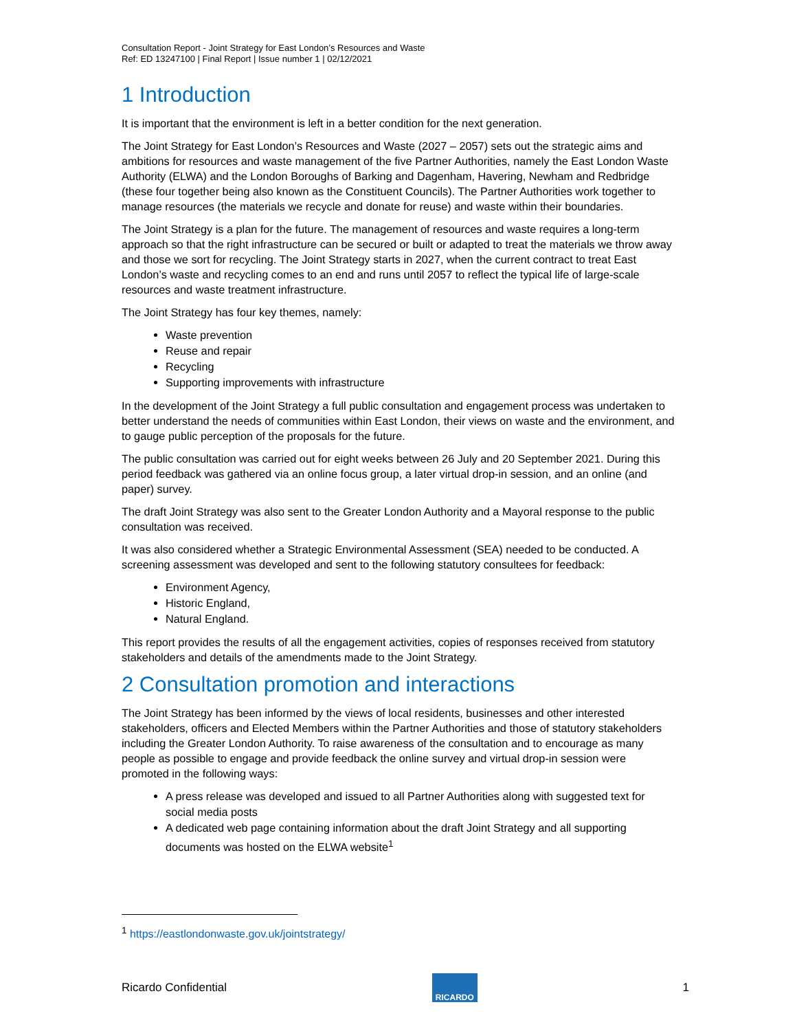Consultation Report - Joint Strategy for East London’s Resources and Waste
Ref: ED 13247100 | Final Report | Issue number 1 | 02/12/2021
1 Introduction
It is important that the environment is left in a better condition for the next generation.
The Joint Strategy for East London’s Resources and Waste (2027 – 2057) sets out the strategic aims and ambitions for resources and waste management of the five Partner Authorities, namely the East London Waste Authority (ELWA) and the London Boroughs of Barking and Dagenham, Havering, Newham and Redbridge (these four together being also known as the Constituent Councils). The Partner Authorities work together to manage resources (the materials we recycle and donate for reuse) and waste within their boundaries.
The Joint Strategy is a plan for the future. The management of resources and waste requires a long-term approach so that the right infrastructure can be secured or built or adapted to treat the materials we throw away and those we sort for recycling. The Joint Strategy starts in 2027, when the current contract to treat East London’s waste and recycling comes to an end and runs until 2057 to reflect the typical life of large-scale resources and waste treatment infrastructure.
The Joint Strategy has four key themes, namely:
Waste prevention
Reuse and repair
Recycling
Supporting improvements with infrastructure
In the development of the Joint Strategy a full public consultation and engagement process was undertaken to better understand the needs of communities within East London, their views on waste and the environment, and to gauge public perception of the proposals for the future.
The public consultation was carried out for eight weeks between 26 July and 20 September 2021. During this period feedback was gathered via an online focus group, a later virtual drop-in session, and an online (and paper) survey.
The draft Joint Strategy was also sent to the Greater London Authority and a Mayoral response to the public consultation was received.
It was also considered whether a Strategic Environmental Assessment (SEA) needed to be conducted. A screening assessment was developed and sent to the following statutory consultees for feedback:
Environment Agency,
Historic England,
Natural England.
This report provides the results of all the engagement activities, copies of responses received from statutory stakeholders and details of the amendments made to the Joint Strategy.
2 Consultation promotion and interactions
The Joint Strategy has been informed by the views of local residents, businesses and other interested stakeholders, officers and Elected Members within the Partner Authorities and those of statutory stakeholders including the Greater London Authority. To raise awareness of the consultation and to encourage as many people as possible to engage and provide feedback the online survey and virtual drop-in session were promoted in the following ways:
A press release was developed and issued to all Partner Authorities along with suggested text for social media posts
A dedicated web page containing information about the draft Joint Strategy and all supporting documents was hosted on the ELWA website<sup>1</sup>
<sup>1</sup> https://eastlondonwaste.gov.uk/jointstrategy/
Ricardo Confidential
RICARDO
1